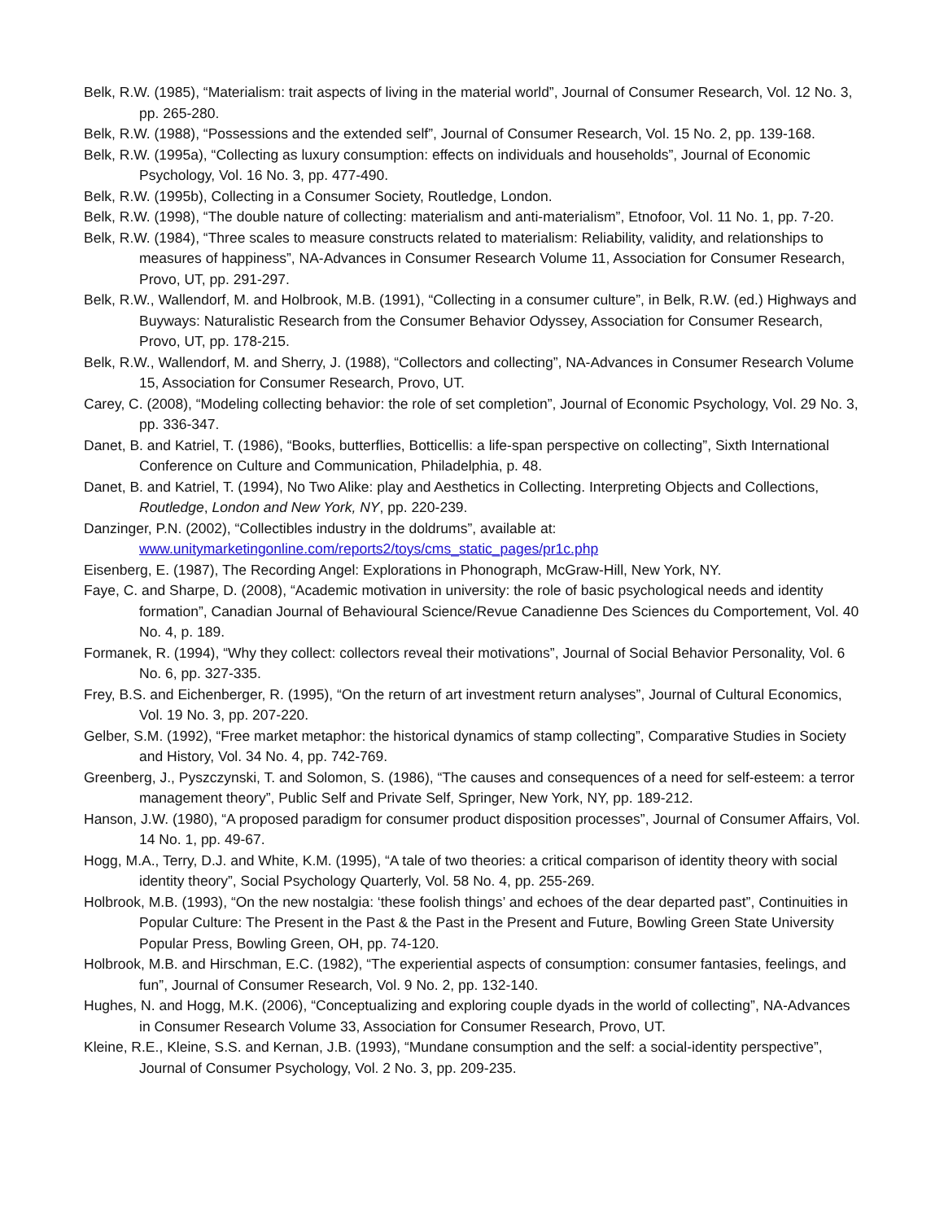Belk, R.W. (1985), “Materialism: trait aspects of living in the material world”, Journal of Consumer Research, Vol. 12 No. 3, pp. 265-280.
Belk, R.W. (1988), “Possessions and the extended self”, Journal of Consumer Research, Vol. 15 No. 2, pp. 139-168.
Belk, R.W. (1995a), “Collecting as luxury consumption: effects on individuals and households”, Journal of Economic Psychology, Vol. 16 No. 3, pp. 477-490.
Belk, R.W. (1995b), Collecting in a Consumer Society, Routledge, London.
Belk, R.W. (1998), “The double nature of collecting: materialism and anti-materialism”, Etnofoor, Vol. 11 No. 1, pp. 7-20.
Belk, R.W. (1984), “Three scales to measure constructs related to materialism: Reliability, validity, and relationships to measures of happiness”, NA-Advances in Consumer Research Volume 11, Association for Consumer Research, Provo, UT, pp. 291-297.
Belk, R.W., Wallendorf, M. and Holbrook, M.B. (1991), “Collecting in a consumer culture”, in Belk, R.W. (ed.) Highways and Buyways: Naturalistic Research from the Consumer Behavior Odyssey, Association for Consumer Research, Provo, UT, pp. 178-215.
Belk, R.W., Wallendorf, M. and Sherry, J. (1988), “Collectors and collecting”, NA-Advances in Consumer Research Volume 15, Association for Consumer Research, Provo, UT.
Carey, C. (2008), “Modeling collecting behavior: the role of set completion”, Journal of Economic Psychology, Vol. 29 No. 3, pp. 336-347.
Danet, B. and Katriel, T. (1986), “Books, butterflies, Botticellis: a life-span perspective on collecting”, Sixth International Conference on Culture and Communication, Philadelphia, p. 48.
Danet, B. and Katriel, T. (1994), No Two Alike: play and Aesthetics in Collecting. Interpreting Objects and Collections, Routledge, London and New York, NY, pp. 220-239.
Danzinger, P.N. (2002), “Collectibles industry in the doldrums”, available at: www.unitymarketingonline.com/reports2/toys/cms_static_pages/pr1c.php
Eisenberg, E. (1987), The Recording Angel: Explorations in Phonograph, McGraw-Hill, New York, NY.
Faye, C. and Sharpe, D. (2008), “Academic motivation in university: the role of basic psychological needs and identity formation”, Canadian Journal of Behavioural Science/Revue Canadienne Des Sciences du Comportement, Vol. 40 No. 4, p. 189.
Formanek, R. (1994), “Why they collect: collectors reveal their motivations”, Journal of Social Behavior Personality, Vol. 6 No. 6, pp. 327-335.
Frey, B.S. and Eichenberger, R. (1995), “On the return of art investment return analyses”, Journal of Cultural Economics, Vol. 19 No. 3, pp. 207-220.
Gelber, S.M. (1992), “Free market metaphor: the historical dynamics of stamp collecting”, Comparative Studies in Society and History, Vol. 34 No. 4, pp. 742-769.
Greenberg, J., Pyszczynski, T. and Solomon, S. (1986), “The causes and consequences of a need for self-esteem: a terror management theory”, Public Self and Private Self, Springer, New York, NY, pp. 189-212.
Hanson, J.W. (1980), “A proposed paradigm for consumer product disposition processes”, Journal of Consumer Affairs, Vol. 14 No. 1, pp. 49-67.
Hogg, M.A., Terry, D.J. and White, K.M. (1995), “A tale of two theories: a critical comparison of identity theory with social identity theory”, Social Psychology Quarterly, Vol. 58 No. 4, pp. 255-269.
Holbrook, M.B. (1993), “On the new nostalgia: ‘these foolish things’ and echoes of the dear departed past”, Continuities in Popular Culture: The Present in the Past & the Past in the Present and Future, Bowling Green State University Popular Press, Bowling Green, OH, pp. 74-120.
Holbrook, M.B. and Hirschman, E.C. (1982), “The experiential aspects of consumption: consumer fantasies, feelings, and fun”, Journal of Consumer Research, Vol. 9 No. 2, pp. 132-140.
Hughes, N. and Hogg, M.K. (2006), “Conceptualizing and exploring couple dyads in the world of collecting”, NA-Advances in Consumer Research Volume 33, Association for Consumer Research, Provo, UT.
Kleine, R.E., Kleine, S.S. and Kernan, J.B. (1993), “Mundane consumption and the self: a social-identity perspective”, Journal of Consumer Psychology, Vol. 2 No. 3, pp. 209-235.